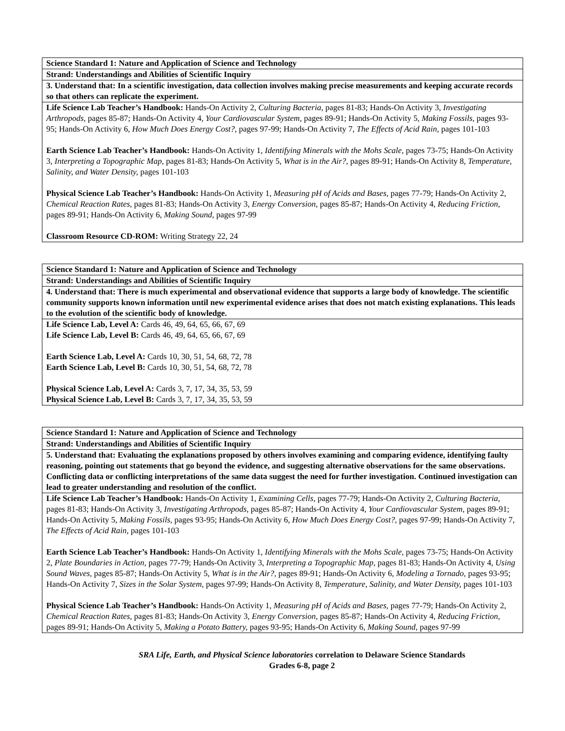| Science Standard 1: Nature and Application of Science and Technology |
| Strand: Understandings and Abilities of Scientific Inquiry |
| 3. Understand that: In a scientific investigation, data collection involves making precise measurements and keeping accurate records so that others can replicate the experiment. |
| Life Science Lab Teacher’s Handbook: Hands-On Activity 2, Culturing Bacteria, pages 81-83; Hands-On Activity 3, Investigating Arthropods, pages 85-87; Hands-On Activity 4, Your Cardiovascular System, pages 89-91; Hands-On Activity 5, Making Fossils, pages 93-95; Hands-On Activity 6, How Much Does Energy Cost?, pages 97-99; Hands-On Activity 7, The Effects of Acid Rain, pages 101-103 Earth Science Lab Teacher’s Handbook: Hands-On Activity 1, Identifying Minerals with the Mohs Scale, pages 73-75; Hands-On Activity 3, Interpreting a Topographic Map, pages 81-83; Hands-On Activity 5, What is in the Air?, pages 89-91; Hands-On Activity 8, Temperature, Salinity, and Water Density, pages 101-103 Physical Science Lab Teacher’s Handbook: Hands-On Activity 1, Measuring pH of Acids and Bases, pages 77-79; Hands-On Activity 2, Chemical Reaction Rates, pages 81-83; Hands-On Activity 3, Energy Conversion, pages 85-87; Hands-On Activity 4, Reducing Friction, pages 89-91; Hands-On Activity 6, Making Sound, pages 97-99 Classroom Resource CD-ROM: Writing Strategy 22, 24 |
| Science Standard 1: Nature and Application of Science and Technology |
| Strand: Understandings and Abilities of Scientific Inquiry |
| 4. Understand that: There is much experimental and observational evidence that supports a large body of knowledge. The scientific community supports known information until new experimental evidence arises that does not match existing explanations. This leads to the evolution of the scientific body of knowledge. |
| Life Science Lab, Level A: Cards 46, 49, 64, 65, 66, 67, 69 Life Science Lab, Level B: Cards 46, 49, 64, 65, 66, 67, 69 Earth Science Lab, Level A: Cards 10, 30, 51, 54, 68, 72, 78 Earth Science Lab, Level B: Cards 10, 30, 51, 54, 68, 72, 78 Physical Science Lab, Level A: Cards 3, 7, 17, 34, 35, 53, 59 Physical Science Lab, Level B: Cards 3, 7, 17, 34, 35, 53, 59 |
| Science Standard 1: Nature and Application of Science and Technology |
| Strand: Understandings and Abilities of Scientific Inquiry |
| 5. Understand that: Evaluating the explanations proposed by others involves examining and comparing evidence, identifying faulty reasoning, pointing out statements that go beyond the evidence, and suggesting alternative observations for the same observations. Conflicting data or conflicting interpretations of the same data suggest the need for further investigation. Continued investigation can lead to greater understanding and resolution of the conflict. |
| Life Science Lab Teacher’s Handbook: Hands-On Activity 1, Examining Cells, pages 77-79; Hands-On Activity 2, Culturing Bacteria, pages 81-83; Hands-On Activity 3, Investigating Arthropods, pages 85-87; Hands-On Activity 4, Your Cardiovascular System, pages 89-91; Hands-On Activity 5, Making Fossils, pages 93-95; Hands-On Activity 6, How Much Does Energy Cost?, pages 97-99; Hands-On Activity 7, The Effects of Acid Rain, pages 101-103 Earth Science Lab Teacher’s Handbook: Hands-On Activity 1, Identifying Minerals with the Mohs Scale, pages 73-75; Hands-On Activity 2, Plate Boundaries in Action, pages 77-79; Hands-On Activity 3, Interpreting a Topographic Map, pages 81-83; Hands-On Activity 4, Using Sound Waves, pages 85-87; Hands-On Activity 5, What is in the Air?, pages 89-91; Hands-On Activity 6, Modeling a Tornado, pages 93-95; Hands-On Activity 7, Sizes in the Solar System, pages 97-99; Hands-On Activity 8, Temperature, Salinity, and Water Density, pages 101-103 Physical Science Lab Teacher’s Handbook: Hands-On Activity 1, Measuring pH of Acids and Bases, pages 77-79; Hands-On Activity 2, Chemical Reaction Rates, pages 81-83; Hands-On Activity 3, Energy Conversion, pages 85-87; Hands-On Activity 4, Reducing Friction, pages 89-91; Hands-On Activity 5, Making a Potato Battery, pages 93-95; Hands-On Activity 6, Making Sound, pages 97-99 |
SRA Life, Earth, and Physical Science laboratories correlation to Delaware Science Standards
Grades 6-8, page 2